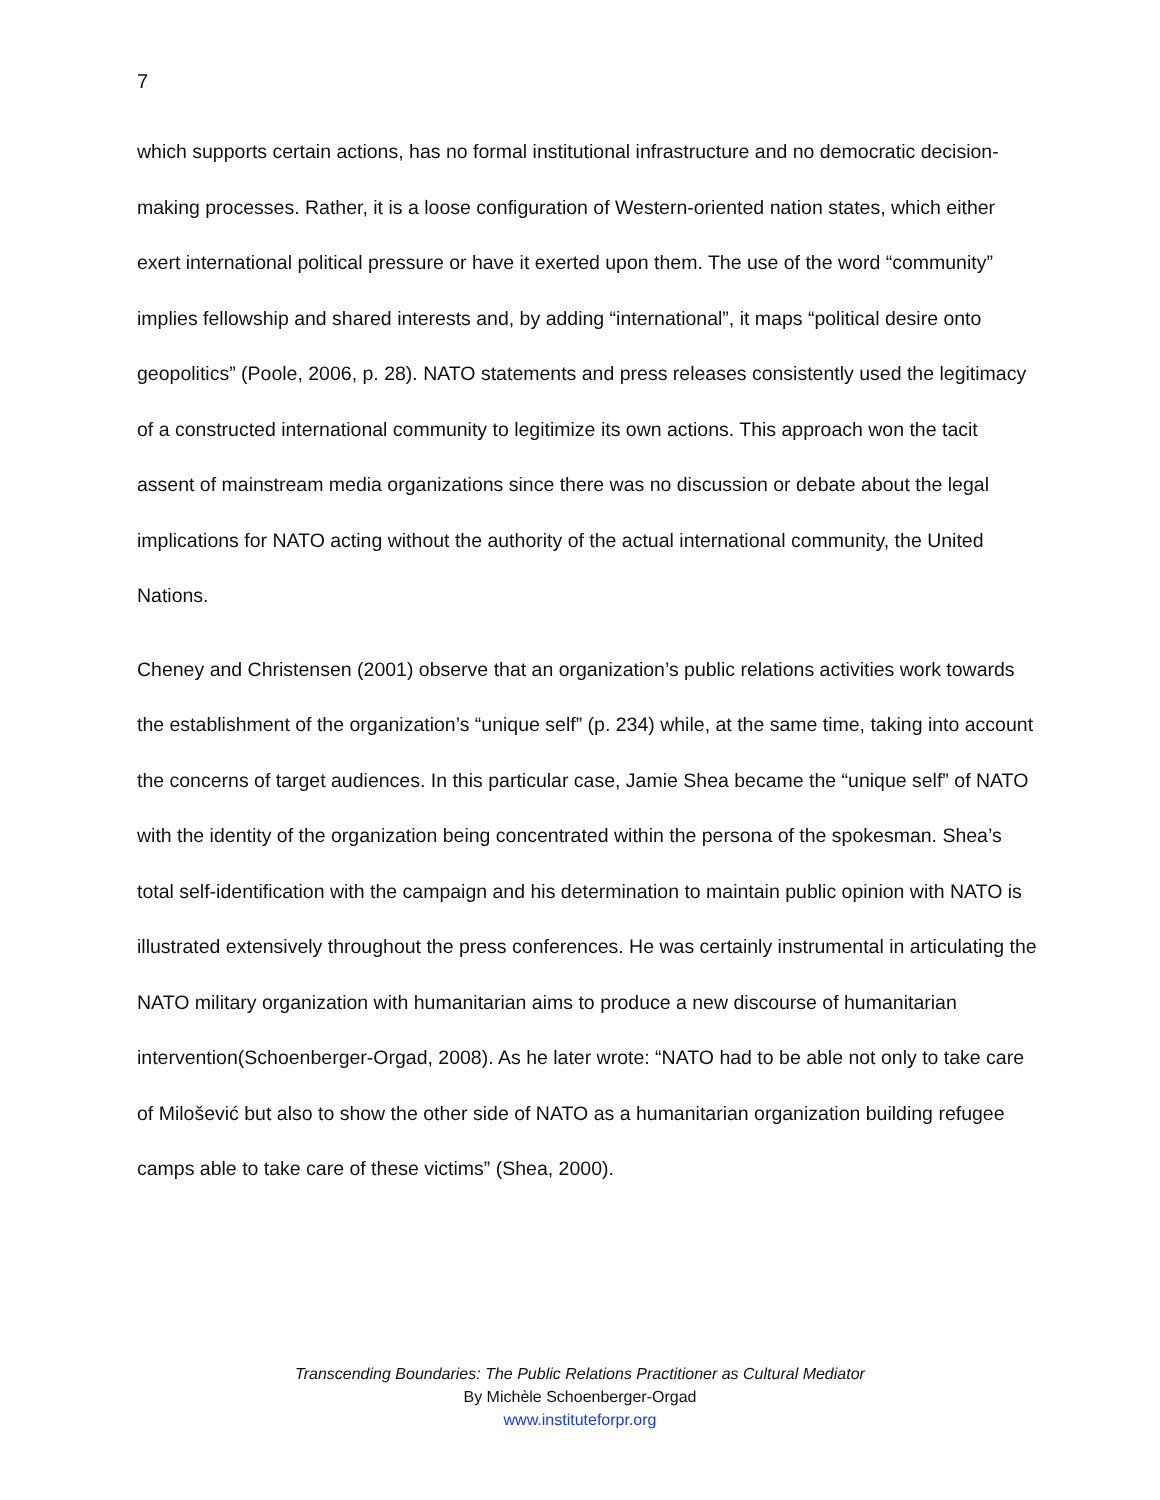7
which supports certain actions, has no formal institutional infrastructure and no democratic decision-making processes. Rather, it is a loose configuration of Western-oriented nation states, which either exert international political pressure or have it exerted upon them. The use of the word “community” implies fellowship and shared interests and, by adding “international”, it maps “political desire onto geopolitics” (Poole, 2006, p. 28). NATO statements and press releases consistently used the legitimacy of a constructed international community to legitimize its own actions. This approach won the tacit assent of mainstream media organizations since there was no discussion or debate about the legal implications for NATO acting without the authority of the actual international community, the United Nations.
Cheney and Christensen (2001) observe that an organization’s public relations activities work towards the establishment of the organization’s “unique self” (p. 234) while, at the same time, taking into account the concerns of target audiences. In this particular case, Jamie Shea became the “unique self” of NATO with the identity of the organization being concentrated within the persona of the spokesman. Shea’s total self-identification with the campaign and his determination to maintain public opinion with NATO is illustrated extensively throughout the press conferences. He was certainly instrumental in articulating the NATO military organization with humanitarian aims to produce a new discourse of humanitarian intervention(Schoenberger-Orgad, 2008). As he later wrote: “NATO had to be able not only to take care of Milošević but also to show the other side of NATO as a humanitarian organization building refugee camps able to take care of these victims” (Shea, 2000).
Transcending Boundaries: The Public Relations Practitioner as Cultural Mediator
By Michèle Schoenberger-Orgad
www.instituteforpr.org